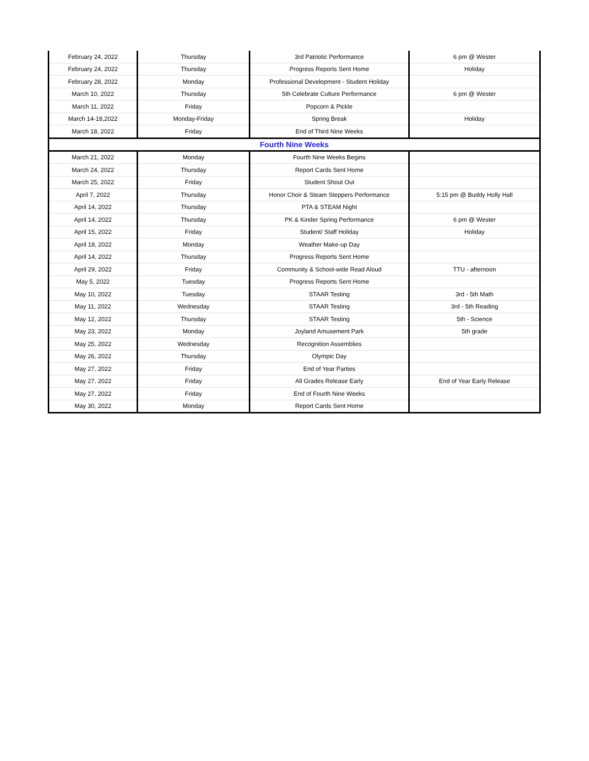| February 24, 2022 | Thursday | 3rd Patriotic Performance | 6 pm @ Wester |
| February 24, 2022 | Thursday | Progress Reports Sent Home | Holiday |
| February 28, 2022 | Monday | Professional Development - Student Holiday | |
| March 10, 2022 | Thursday | 5th Celebrate Culture Performance | 6 pm @ Wester |
| March 11, 2022 | Friday | Popcorn & Pickle | |
| March 14-18,2022 | Monday-Friday | Spring Break | Holiday |
| March 18, 2022 | Friday | End of Third Nine Weeks | |
| Fourth Nine Weeks | | | |
| March 21, 2022 | Monday | Fourth Nine Weeks Begins | |
| March 24, 2022 | Thursday | Report Cards Sent Home | |
| March 25, 2022 | Friday | Student Shout Out | |
| April 7, 2022 | Thursday | Honor Choir & Steam Steppers Performance | 5:15 pm @ Buddy Holly Hall |
| April 14, 2022 | Thursday | PTA & STEAM Night | |
| April 14, 2022 | Thursday | PK & Kinder Spring Performance | 6 pm @ Wester |
| April 15, 2022 | Friday | Student/ Staff Holiday | Holiday |
| April 18, 2022 | Monday | Weather Make-up Day | |
| April 14, 2022 | Thursday | Progress Reports Sent Home | |
| April 29, 2022 | Friday | Community & School-wide Read Aloud | TTU - afternoon |
| May 5, 2022 | Tuesday | Progress Reports Sent Home | |
| May 10, 2022 | Tuesday | STAAR Testing | 3rd - 5th Math |
| May 11, 2022 | Wednesday | STAAR Testing | 3rd - 5th Reading |
| May 12, 2022 | Thursday | STAAR Testing | 5th - Science |
| May 23, 2022 | Monday | Joyland Amusement Park | 5th grade |
| May 25, 2022 | Wednesday | Recognition Assemblies | |
| May 26, 2022 | Thursday | Olympic Day | |
| May 27, 2022 | Friday | End of Year Parties | |
| May 27, 2022 | Friday | All Grades Release Early | End of Year Early Release |
| May 27, 2022 | Friday | End of Fourth Nine Weeks | |
| May 30, 2022 | Monday | Report Cards Sent Home | |